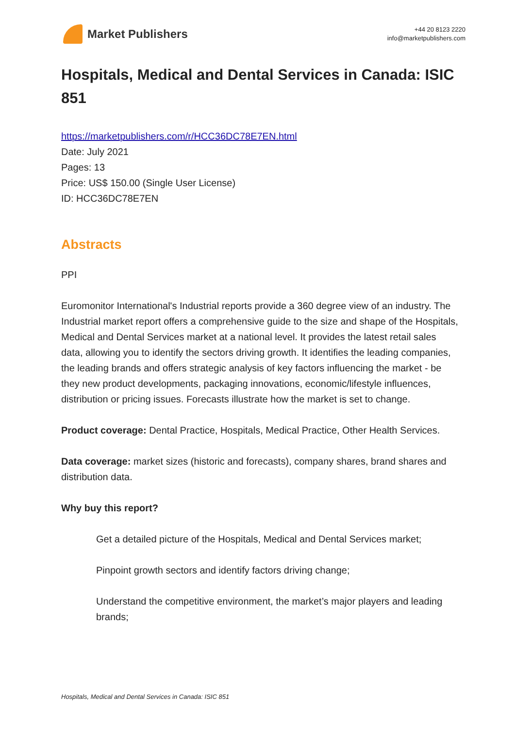Market Publishers
+44 20 8123 2220
info@marketpublishers.com
Hospitals, Medical and Dental Services in Canada: ISIC 851
https://marketpublishers.com/r/HCC36DC78E7EN.html
Date: July 2021
Pages: 13
Price: US$ 150.00 (Single User License)
ID: HCC36DC78E7EN
Abstracts
PPI
Euromonitor International's Industrial reports provide a 360 degree view of an industry. The Industrial market report offers a comprehensive guide to the size and shape of the Hospitals, Medical and Dental Services market at a national level. It provides the latest retail sales data, allowing you to identify the sectors driving growth. It identifies the leading companies, the leading brands and offers strategic analysis of key factors influencing the market - be they new product developments, packaging innovations, economic/lifestyle influences, distribution or pricing issues. Forecasts illustrate how the market is set to change.
Product coverage: Dental Practice, Hospitals, Medical Practice, Other Health Services.
Data coverage: market sizes (historic and forecasts), company shares, brand shares and distribution data.
Why buy this report?
Get a detailed picture of the Hospitals, Medical and Dental Services market;
Pinpoint growth sectors and identify factors driving change;
Understand the competitive environment, the market’s major players and leading brands;
Hospitals, Medical and Dental Services in Canada: ISIC 851